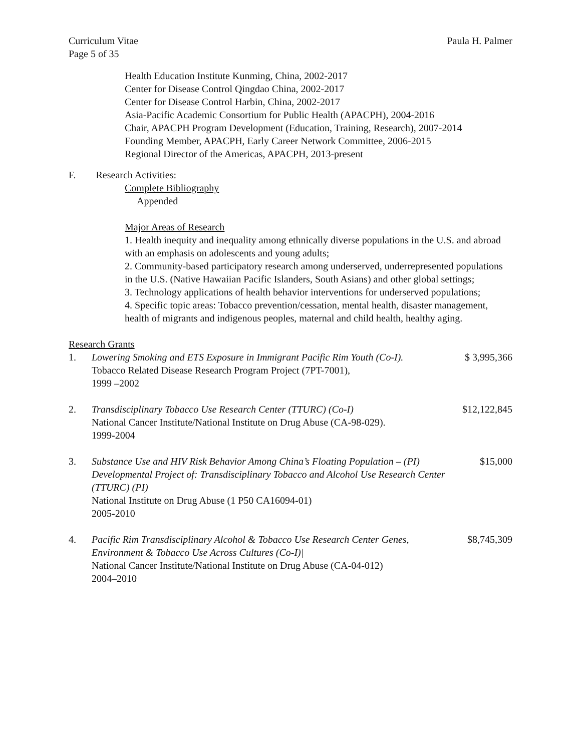Curriculum Vitae Paula H. Palmer
Page 5 of 35
Health Education Institute Kunming, China, 2002-2017
Center for Disease Control Qingdao China, 2002-2017
Center for Disease Control Harbin, China, 2002-2017
Asia-Pacific Academic Consortium for Public Health (APACPH), 2004-2016
Chair, APACPH Program Development (Education, Training, Research), 2007-2014
Founding Member, APACPH, Early Career Network Committee, 2006-2015
Regional Director of the Americas, APACPH, 2013-present
F. Research Activities:
Complete Bibliography
Appended
Major Areas of Research
1. Health inequity and inequality among ethnically diverse populations in the U.S. and abroad with an emphasis on adolescents and young adults;
2. Community-based participatory research among underserved, underrepresented populations in the U.S. (Native Hawaiian Pacific Islanders, South Asians) and other global settings;
3. Technology applications of health behavior interventions for underserved populations;
4. Specific topic areas: Tobacco prevention/cessation, mental health, disaster management, health of migrants and indigenous peoples, maternal and child health, healthy aging.
Research Grants
1. Lowering Smoking and ETS Exposure in Immigrant Pacific Rim Youth (Co-I).
Tobacco Related Disease Research Program Project (7PT-7001),
1999 –2002 $ 3,995,366
2. Transdisciplinary Tobacco Use Research Center (TTURC) (Co-I)
National Cancer Institute/National Institute on Drug Abuse (CA-98-029).
1999-2004 $12,122,845
3. Substance Use and HIV Risk Behavior Among China’s Floating Population – (PI) Developmental Project of: Transdisciplinary Tobacco and Alcohol Use Research Center (TTURC) (PI)
National Institute on Drug Abuse (1 P50 CA16094-01)
2005-2010 $15,000
4. Pacific Rim Transdisciplinary Alcohol & Tobacco Use Research Center Genes, Environment & Tobacco Use Across Cultures (Co-I)|
National Cancer Institute/National Institute on Drug Abuse (CA-04-012)
2004–2010 $8,745,309